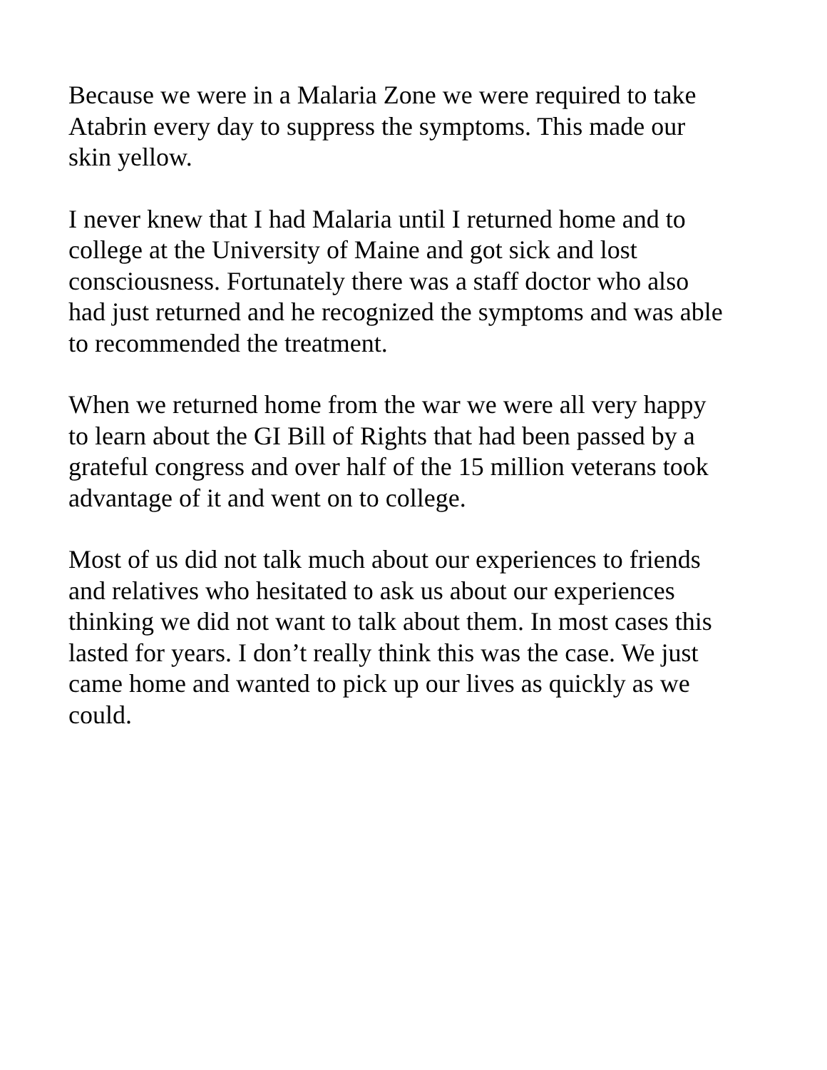Because we were in a Malaria Zone we were required to take
Atabrin every day to suppress the symptoms. This made our
skin yellow.
I never knew that I had Malaria until I returned home and to
college at the University of Maine and got sick and lost
consciousness. Fortunately there was a staff doctor who also
had just returned and he recognized the symptoms and was able
to recommended the treatment.
When we returned home from the war we were all very happy
to learn about the GI Bill of Rights that had been passed by a
grateful congress and over half of the 15 million veterans took
advantage of it and went on to college.
Most of us did not talk much about our experiences to friends
and relatives who hesitated to ask us about our experiences
thinking we did not want to talk about them. In most cases this
lasted for years. I don’t really think this was the case. We just
came home and wanted to pick up our lives as quickly as we
could.